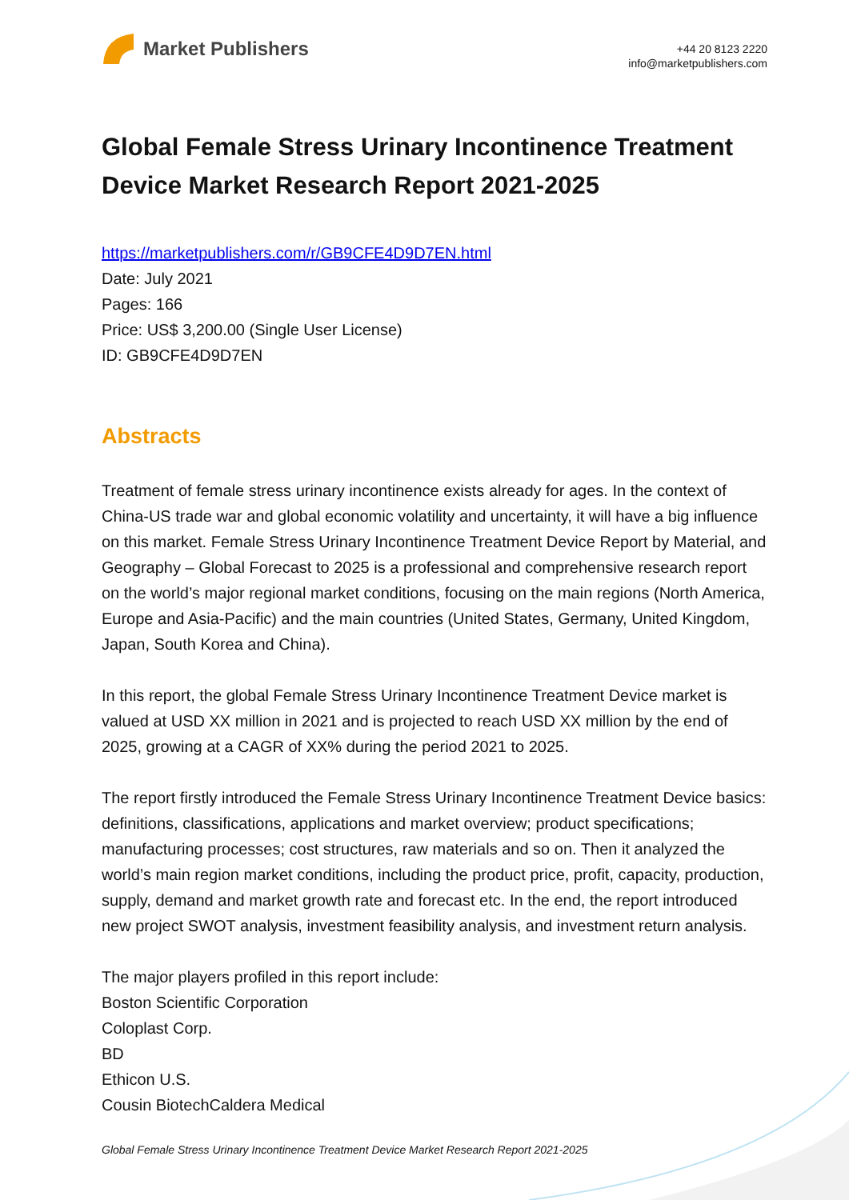Market Publishers
+44 20 8123 2220
info@marketpublishers.com
Global Female Stress Urinary Incontinence Treatment Device Market Research Report 2021-2025
https://marketpublishers.com/r/GB9CFE4D9D7EN.html
Date: July 2021
Pages: 166
Price: US$ 3,200.00 (Single User License)
ID: GB9CFE4D9D7EN
Abstracts
Treatment of female stress urinary incontinence exists already for ages. In the context of China-US trade war and global economic volatility and uncertainty, it will have a big influence on this market. Female Stress Urinary Incontinence Treatment Device Report by Material, and Geography – Global Forecast to 2025 is a professional and comprehensive research report on the world’s major regional market conditions, focusing on the main regions (North America, Europe and Asia-Pacific) and the main countries (United States, Germany, United Kingdom, Japan, South Korea and China).
In this report, the global Female Stress Urinary Incontinence Treatment Device market is valued at USD XX million in 2021 and is projected to reach USD XX million by the end of 2025, growing at a CAGR of XX% during the period 2021 to 2025.
The report firstly introduced the Female Stress Urinary Incontinence Treatment Device basics: definitions, classifications, applications and market overview; product specifications; manufacturing processes; cost structures, raw materials and so on. Then it analyzed the world’s main region market conditions, including the product price, profit, capacity, production, supply, demand and market growth rate and forecast etc. In the end, the report introduced new project SWOT analysis, investment feasibility analysis, and investment return analysis.
The major players profiled in this report include:
Boston Scientific Corporation
Coloplast Corp.
BD
Ethicon U.S.
Cousin BiotechCaldera Medical
Global Female Stress Urinary Incontinence Treatment Device Market Research Report 2021-2025